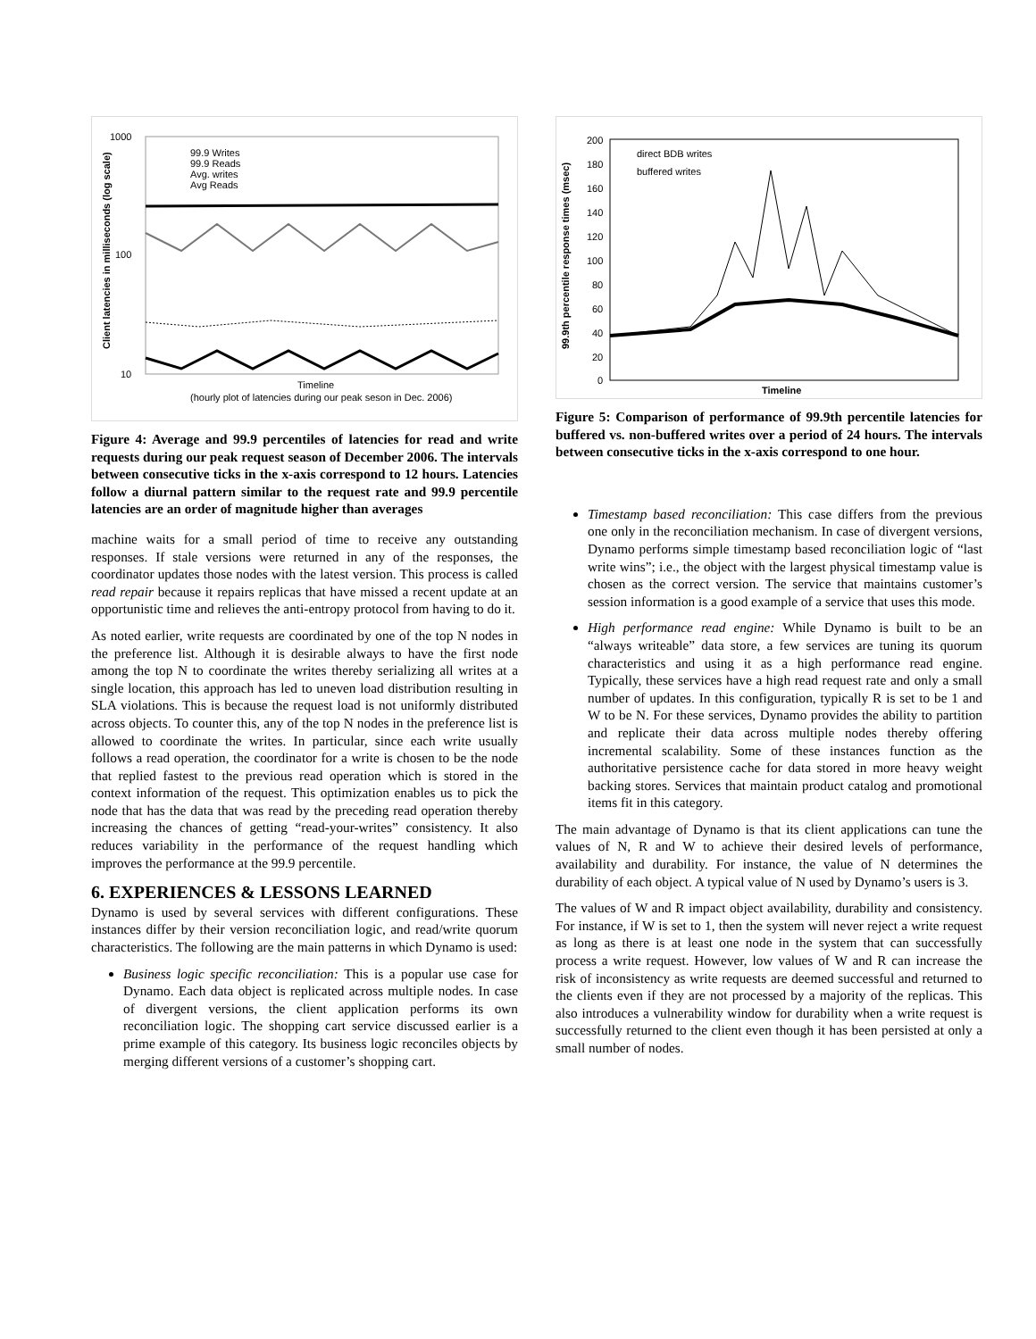1000
100
10
Client latencies in milliseconds (log scale)
99.9 Writes
99.9 Reads
Avg. writes
Avg Reads
Timeline
(hourly plot of latencies during our peak seson in Dec. 2006)
Figure 4: Average and 99.9 percentiles of latencies for read and write requests during our peak request season of December 2006. The intervals between consecutive ticks in the x-axis correspond to 12 hours. Latencies follow a diurnal pattern similar to the request rate and 99.9 percentile latencies are an order of magnitude higher than averages
machine waits for a small period of time to receive any outstanding responses. If stale versions were returned in any of the responses, the coordinator updates those nodes with the latest version. This process is called read repair because it repairs replicas that have missed a recent update at an opportunistic time and relieves the anti-entropy protocol from having to do it.
As noted earlier, write requests are coordinated by one of the top N nodes in the preference list. Although it is desirable always to have the first node among the top N to coordinate the writes thereby serializing all writes at a single location, this approach has led to uneven load distribution resulting in SLA violations. This is because the request load is not uniformly distributed across objects. To counter this, any of the top N nodes in the preference list is allowed to coordinate the writes. In particular, since each write usually follows a read operation, the coordinator for a write is chosen to be the node that replied fastest to the previous read operation which is stored in the context information of the request. This optimization enables us to pick the node that has the data that was read by the preceding read operation thereby increasing the chances of getting “read-your-writes” consistency. It also reduces variability in the performance of the request handling which improves the performance at the 99.9 percentile.
6. EXPERIENCES & LESSONS LEARNED
Dynamo is used by several services with different configurations. These instances differ by their version reconciliation logic, and read/write quorum characteristics. The following are the main patterns in which Dynamo is used:
Business logic specific reconciliation: This is a popular use case for Dynamo. Each data object is replicated across multiple nodes. In case of divergent versions, the client application performs its own reconciliation logic. The shopping cart service discussed earlier is a prime example of this category. Its business logic reconciles objects by merging different versions of a customer’s shopping cart.
200
180
160
140
120
100
80
60
40
20
0
99.9th percentile response times (msec)
direct BDB writes
buffered writes
Timeline
Figure 5: Comparison of performance of 99.9th percentile latencies for buffered vs. non-buffered writes over a period of 24 hours. The intervals between consecutive ticks in the x-axis correspond to one hour.
Timestamp based reconciliation: This case differs from the previous one only in the reconciliation mechanism. In case of divergent versions, Dynamo performs simple timestamp based reconciliation logic of “last write wins”; i.e., the object with the largest physical timestamp value is chosen as the correct version. The service that maintains customer’s session information is a good example of a service that uses this mode.
High performance read engine: While Dynamo is built to be an “always writeable” data store, a few services are tuning its quorum characteristics and using it as a high performance read engine. Typically, these services have a high read request rate and only a small number of updates. In this configuration, typically R is set to be 1 and W to be N. For these services, Dynamo provides the ability to partition and replicate their data across multiple nodes thereby offering incremental scalability. Some of these instances function as the authoritative persistence cache for data stored in more heavy weight backing stores. Services that maintain product catalog and promotional items fit in this category.
The main advantage of Dynamo is that its client applications can tune the values of N, R and W to achieve their desired levels of performance, availability and durability. For instance, the value of N determines the durability of each object. A typical value of N used by Dynamo’s users is 3.
The values of W and R impact object availability, durability and consistency. For instance, if W is set to 1, then the system will never reject a write request as long as there is at least one node in the system that can successfully process a write request. However, low values of W and R can increase the risk of inconsistency as write requests are deemed successful and returned to the clients even if they are not processed by a majority of the replicas. This also introduces a vulnerability window for durability when a write request is successfully returned to the client even though it has been persisted at only a small number of nodes.